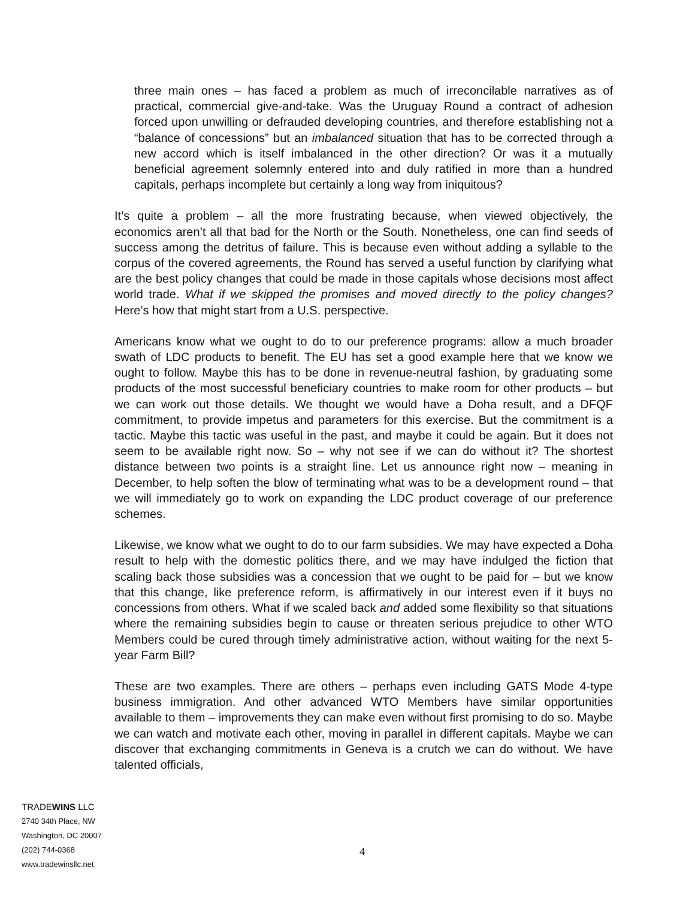three main ones – has faced a problem as much of irreconcilable narratives as of practical, commercial give-and-take. Was the Uruguay Round a contract of adhesion forced upon unwilling or defrauded developing countries, and therefore establishing not a “balance of concessions” but an imbalanced situation that has to be corrected through a new accord which is itself imbalanced in the other direction? Or was it a mutually beneficial agreement solemnly entered into and duly ratified in more than a hundred capitals, perhaps incomplete but certainly a long way from iniquitous?
It’s quite a problem – all the more frustrating because, when viewed objectively, the economics aren’t all that bad for the North or the South. Nonetheless, one can find seeds of success among the detritus of failure. This is because even without adding a syllable to the corpus of the covered agreements, the Round has served a useful function by clarifying what are the best policy changes that could be made in those capitals whose decisions most affect world trade. What if we skipped the promises and moved directly to the policy changes? Here’s how that might start from a U.S. perspective.
Americans know what we ought to do to our preference programs: allow a much broader swath of LDC products to benefit. The EU has set a good example here that we know we ought to follow. Maybe this has to be done in revenue-neutral fashion, by graduating some products of the most successful beneficiary countries to make room for other products – but we can work out those details. We thought we would have a Doha result, and a DFQF commitment, to provide impetus and parameters for this exercise. But the commitment is a tactic. Maybe this tactic was useful in the past, and maybe it could be again. But it does not seem to be available right now. So – why not see if we can do without it? The shortest distance between two points is a straight line. Let us announce right now – meaning in December, to help soften the blow of terminating what was to be a development round – that we will immediately go to work on expanding the LDC product coverage of our preference schemes.
Likewise, we know what we ought to do to our farm subsidies. We may have expected a Doha result to help with the domestic politics there, and we may have indulged the fiction that scaling back those subsidies was a concession that we ought to be paid for – but we know that this change, like preference reform, is affirmatively in our interest even if it buys no concessions from others. What if we scaled back and added some flexibility so that situations where the remaining subsidies begin to cause or threaten serious prejudice to other WTO Members could be cured through timely administrative action, without waiting for the next 5-year Farm Bill?
These are two examples. There are others – perhaps even including GATS Mode 4-type business immigration. And other advanced WTO Members have similar opportunities available to them – improvements they can make even without first promising to do so. Maybe we can watch and motivate each other, moving in parallel in different capitals. Maybe we can discover that exchanging commitments in Geneva is a crutch we can do without. We have talented officials,
TRADEWINS LLC
2740 34th Place, NW
Washington, DC 20007
(202) 744-0368
www.tradewinsllc.net
4